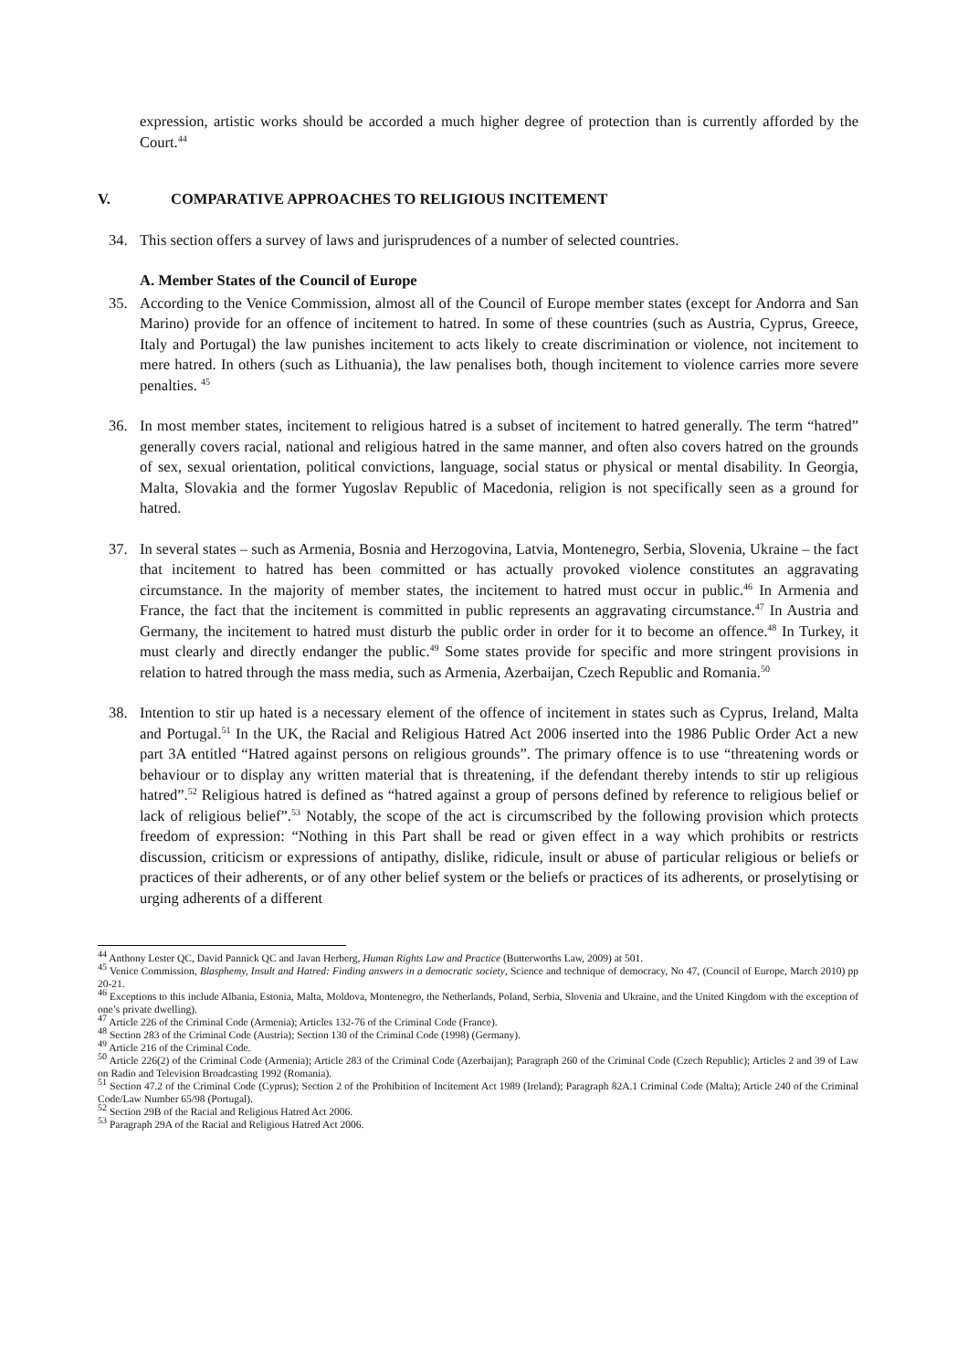expression, artistic works should be accorded a much higher degree of protection than is currently afforded by the Court.<sup>44</sup>
V. COMPARATIVE APPROACHES TO RELIGIOUS INCITEMENT
34. This section offers a survey of laws and jurisprudences of a number of selected countries.
A. Member States of the Council of Europe
35. According to the Venice Commission, almost all of the Council of Europe member states (except for Andorra and San Marino) provide for an offence of incitement to hatred. In some of these countries (such as Austria, Cyprus, Greece, Italy and Portugal) the law punishes incitement to acts likely to create discrimination or violence, not incitement to mere hatred. In others (such as Lithuania), the law penalises both, though incitement to violence carries more severe penalties. <sup>45</sup>
36. In most member states, incitement to religious hatred is a subset of incitement to hatred generally. The term “hatred” generally covers racial, national and religious hatred in the same manner, and often also covers hatred on the grounds of sex, sexual orientation, political convictions, language, social status or physical or mental disability. In Georgia, Malta, Slovakia and the former Yugoslav Republic of Macedonia, religion is not specifically seen as a ground for hatred.
37. In several states – such as Armenia, Bosnia and Herzogovina, Latvia, Montenegro, Serbia, Slovenia, Ukraine – the fact that incitement to hatred has been committed or has actually provoked violence constitutes an aggravating circumstance. In the majority of member states, the incitement to hatred must occur in public.<sup>46</sup> In Armenia and France, the fact that the incitement is committed in public represents an aggravating circumstance.<sup>47</sup> In Austria and Germany, the incitement to hatred must disturb the public order in order for it to become an offence.<sup>48</sup> In Turkey, it must clearly and directly endanger the public.<sup>49</sup> Some states provide for specific and more stringent provisions in relation to hatred through the mass media, such as Armenia, Azerbaijan, Czech Republic and Romania.<sup>50</sup>
38. Intention to stir up hated is a necessary element of the offence of incitement in states such as Cyprus, Ireland, Malta and Portugal.<sup>51</sup> In the UK, the Racial and Religious Hatred Act 2006 inserted into the 1986 Public Order Act a new part 3A entitled “Hatred against persons on religious grounds”. The primary offence is to use “threatening words or behaviour or to display any written material that is threatening, if the defendant thereby intends to stir up religious hatred”.<sup>52</sup> Religious hatred is defined as “hatred against a group of persons defined by reference to religious belief or lack of religious belief”.<sup>53</sup> Notably, the scope of the act is circumscribed by the following provision which protects freedom of expression: “Nothing in this Part shall be read or given effect in a way which prohibits or restricts discussion, criticism or expressions of antipathy, dislike, ridicule, insult or abuse of particular religious or beliefs or practices of their adherents, or of any other belief system or the beliefs or practices of its adherents, or proselytising or urging adherents of a different
<sup>44</sup> Anthony Lester QC, David Pannick QC and Javan Herberg, Human Rights Law and Practice (Butterworths Law, 2009) at 501.
<sup>45</sup> Venice Commission, Blasphemy, Insult and Hatred: Finding answers in a democratic society, Science and technique of democracy, No 47, (Council of Europe, March 2010) pp 20-21.
<sup>46</sup> Exceptions to this include Albania, Estonia, Malta, Moldova, Montenegro, the Netherlands, Poland, Serbia, Slovenia and Ukraine, and the United Kingdom with the exception of one’s private dwelling).
<sup>47</sup> Article 226 of the Criminal Code (Armenia); Articles 132-76 of the Criminal Code (France).
<sup>48</sup> Section 283 of the Criminal Code (Austria); Section 130 of the Criminal Code (1998) (Germany).
<sup>49</sup> Article 216 of the Criminal Code.
<sup>50</sup> Article 226(2) of the Criminal Code (Armenia); Article 283 of the Criminal Code (Azerbaijan); Paragraph 260 of the Criminal Code (Czech Republic); Articles 2 and 39 of Law on Radio and Television Broadcasting 1992 (Romania).
<sup>51</sup> Section 47.2 of the Criminal Code (Cyprus); Section 2 of the Prohibition of Incitement Act 1989 (Ireland); Paragraph 82A.1 Criminal Code (Malta); Article 240 of the Criminal Code/Law Number 65/98 (Portugal).
<sup>52</sup> Section 29B of the Racial and Religious Hatred Act 2006.
<sup>53</sup> Paragraph 29A of the Racial and Religious Hatred Act 2006.